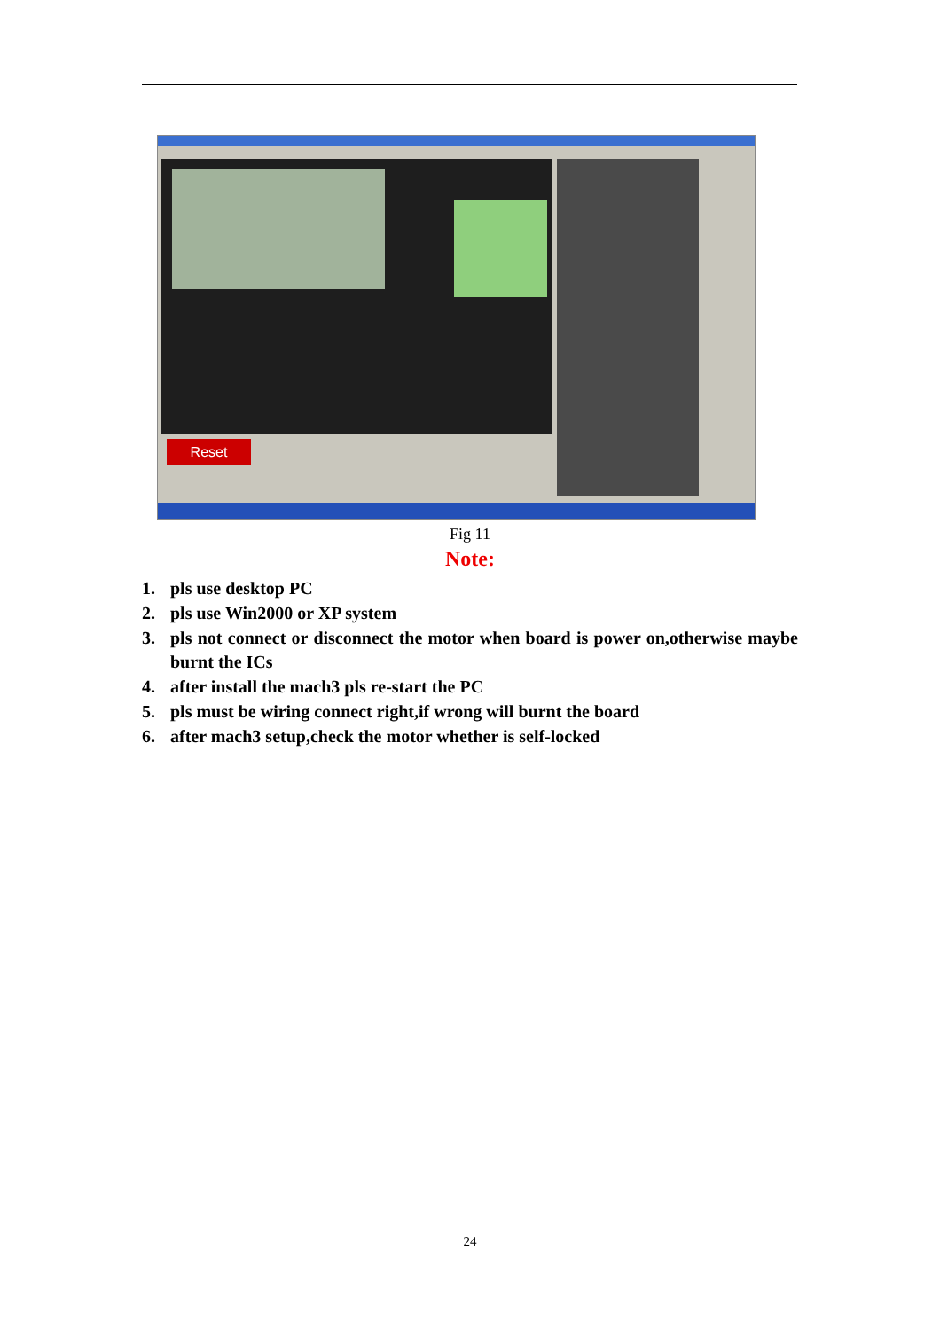Reset
Fig 11
Note:
1. pls use desktop PC
2. pls use Win2000 or XP system
3. pls not connect or disconnect the motor when board is power on,otherwise maybe burnt the ICs
4. after install the mach3 pls re-start the PC
5. pls must be wiring connect right,if wrong will burnt the board
6. after mach3 setup,check the motor whether is self-locked
24